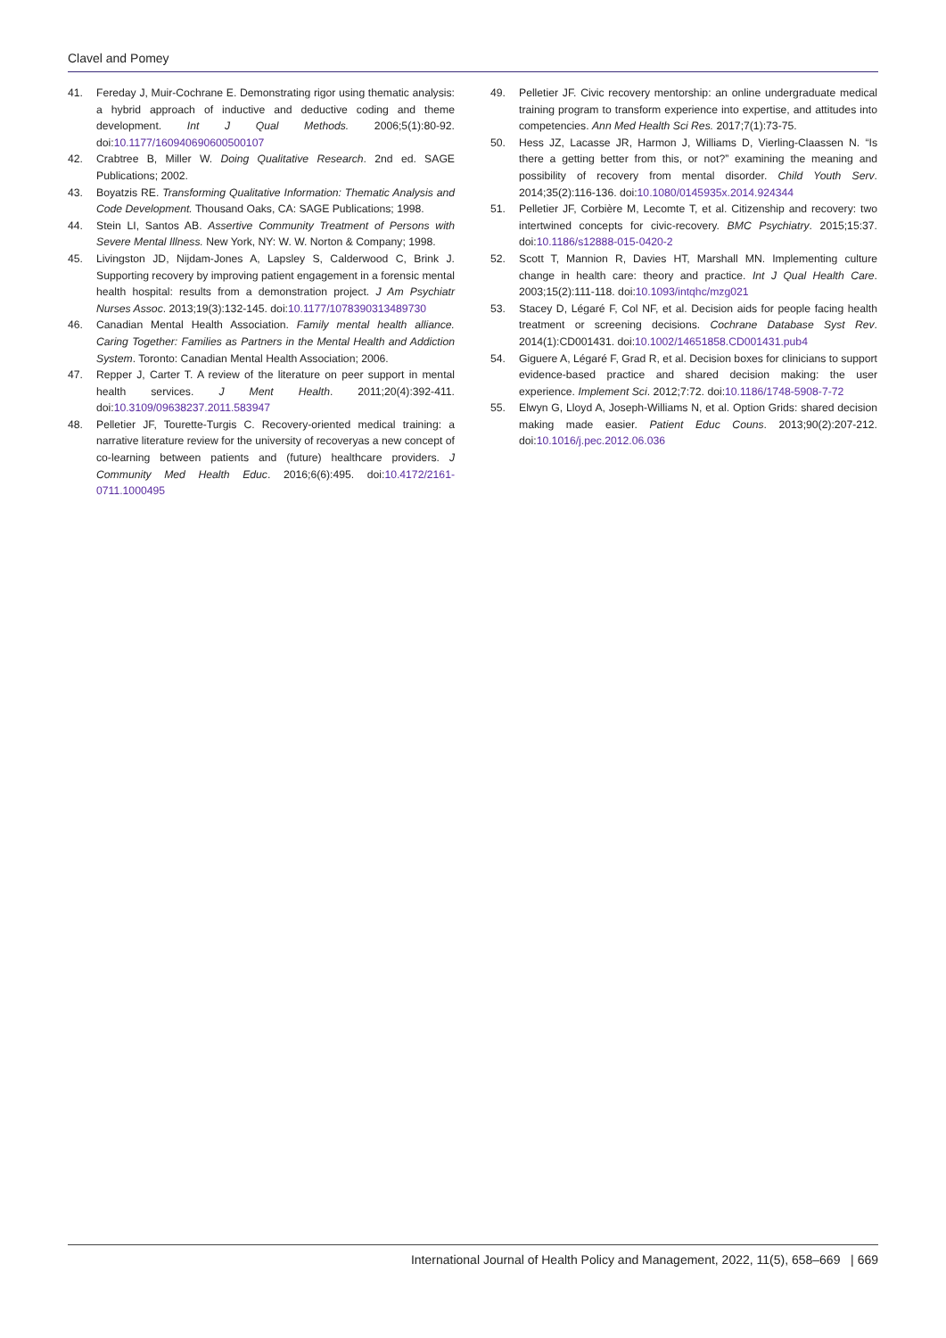Clavel and Pomey
41. Fereday J, Muir-Cochrane E. Demonstrating rigor using thematic analysis: a hybrid approach of inductive and deductive coding and theme development. Int J Qual Methods. 2006;5(1):80-92. doi:10.1177/160940690600500107
42. Crabtree B, Miller W. Doing Qualitative Research. 2nd ed. SAGE Publications; 2002.
43. Boyatzis RE. Transforming Qualitative Information: Thematic Analysis and Code Development. Thousand Oaks, CA: SAGE Publications; 1998.
44. Stein LI, Santos AB. Assertive Community Treatment of Persons with Severe Mental Illness. New York, NY: W. W. Norton & Company; 1998.
45. Livingston JD, Nijdam-Jones A, Lapsley S, Calderwood C, Brink J. Supporting recovery by improving patient engagement in a forensic mental health hospital: results from a demonstration project. J Am Psychiatr Nurses Assoc. 2013;19(3):132-145. doi:10.1177/1078390313489730
46. Canadian Mental Health Association. Family mental health alliance. Caring Together: Families as Partners in the Mental Health and Addiction System. Toronto: Canadian Mental Health Association; 2006.
47. Repper J, Carter T. A review of the literature on peer support in mental health services. J Ment Health. 2011;20(4):392-411. doi:10.3109/09638237.2011.583947
48. Pelletier JF, Tourette-Turgis C. Recovery-oriented medical training: a narrative literature review for the university of recoveryas a new concept of co-learning between patients and (future) healthcare providers. J Community Med Health Educ. 2016;6(6):495. doi:10.4172/2161-0711.1000495
49. Pelletier JF. Civic recovery mentorship: an online undergraduate medical training program to transform experience into expertise, and attitudes into competencies. Ann Med Health Sci Res. 2017;7(1):73-75.
50. Hess JZ, Lacasse JR, Harmon J, Williams D, Vierling-Claassen N. “Is there a getting better from this, or not?” examining the meaning and possibility of recovery from mental disorder. Child Youth Serv. 2014;35(2):116-136. doi:10.1080/0145935x.2014.924344
51. Pelletier JF, Corbière M, Lecomte T, et al. Citizenship and recovery: two intertwined concepts for civic-recovery. BMC Psychiatry. 2015;15:37. doi:10.1186/s12888-015-0420-2
52. Scott T, Mannion R, Davies HT, Marshall MN. Implementing culture change in health care: theory and practice. Int J Qual Health Care. 2003;15(2):111-118. doi:10.1093/intqhc/mzg021
53. Stacey D, Légaré F, Col NF, et al. Decision aids for people facing health treatment or screening decisions. Cochrane Database Syst Rev. 2014(1):CD001431. doi:10.1002/14651858.CD001431.pub4
54. Giguere A, Légaré F, Grad R, et al. Decision boxes for clinicians to support evidence-based practice and shared decision making: the user experience. Implement Sci. 2012;7:72. doi:10.1186/1748-5908-7-72
55. Elwyn G, Lloyd A, Joseph-Williams N, et al. Option Grids: shared decision making made easier. Patient Educ Couns. 2013;90(2):207-212. doi:10.1016/j.pec.2012.06.036
International Journal of Health Policy and Management, 2022, 11(5), 658–669 | 669